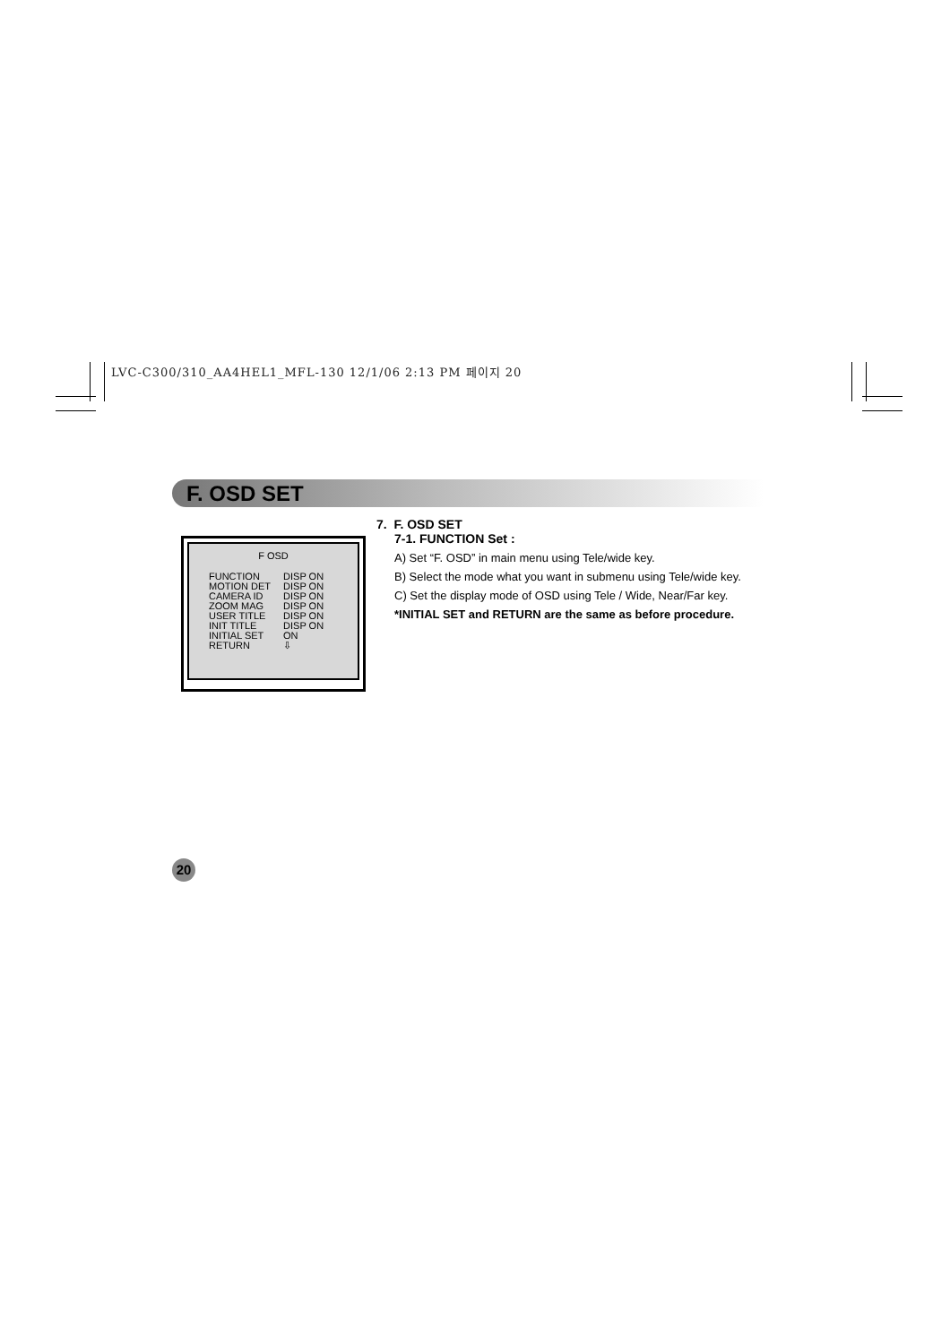LVC-C300/310_AA4HEL1_MFL-130 12/1/06 2:13 PM 페이지 20
F. OSD SET
F OSD
| FUNCTION | DISP ON |
| MOTION DET | DISP ON |
| CAMERA ID | DISP ON |
| ZOOM MAG | DISP ON |
| USER TITLE | DISP ON |
| INIT TITLE | DISP ON |
| INITIAL SET | ON |
| RETURN | ⇩ |
7. F. OSD SET
7-1. FUNCTION Set :
A) Set “F. OSD” in main menu using Tele/wide key.
B) Select the mode what you want in submenu using Tele/wide key.
C) Set the display mode of OSD using Tele / Wide, Near/Far key.
*INITIAL SET and RETURN are the same as before procedure.
20